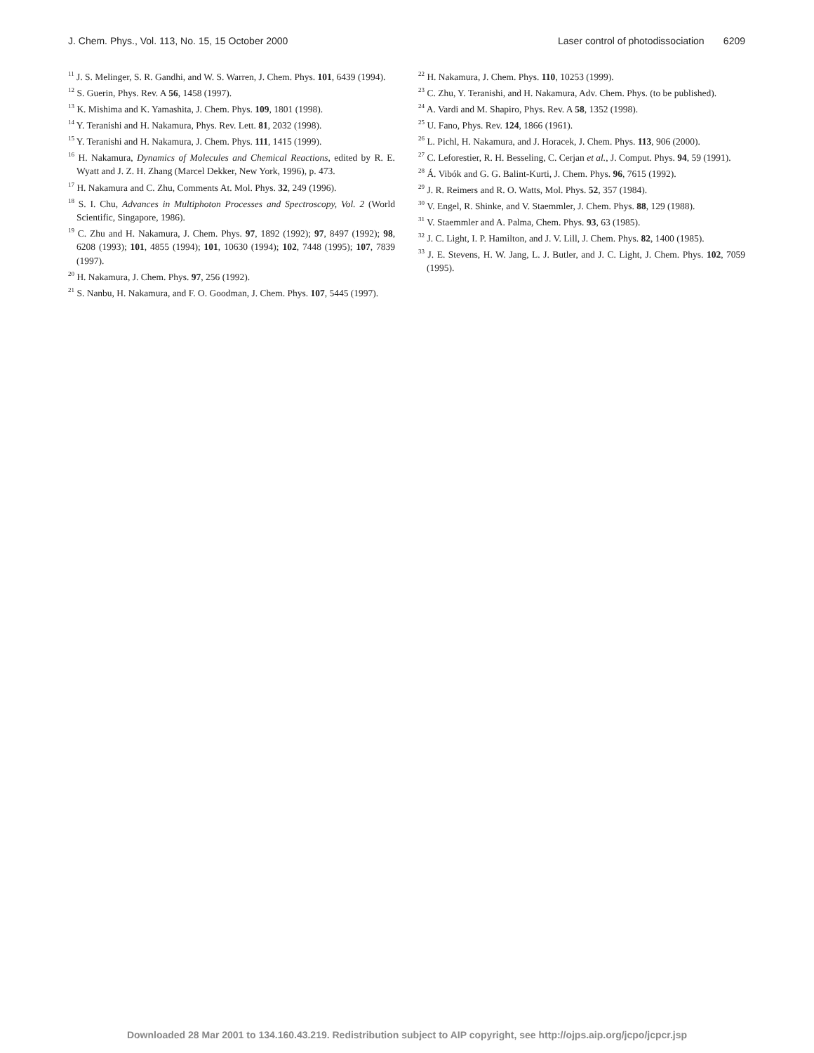J. Chem. Phys., Vol. 113, No. 15, 15 October 2000 Laser control of photodissociation 6209
<sup>11</sup> J. S. Melinger, S. R. Gandhi, and W. S. Warren, J. Chem. Phys. 101, 6439 (1994).
<sup>12</sup> S. Guerin, Phys. Rev. A 56, 1458 (1997).
<sup>13</sup> K. Mishima and K. Yamashita, J. Chem. Phys. 109, 1801 (1998).
<sup>14</sup> Y. Teranishi and H. Nakamura, Phys. Rev. Lett. 81, 2032 (1998).
<sup>15</sup> Y. Teranishi and H. Nakamura, J. Chem. Phys. 111, 1415 (1999).
<sup>16</sup> H. Nakamura, Dynamics of Molecules and Chemical Reactions, edited by R. E. Wyatt and J. Z. H. Zhang (Marcel Dekker, New York, 1996), p. 473.
<sup>17</sup> H. Nakamura and C. Zhu, Comments At. Mol. Phys. 32, 249 (1996).
<sup>18</sup> S. I. Chu, Advances in Multiphoton Processes and Spectroscopy, Vol. 2 (World Scientific, Singapore, 1986).
<sup>19</sup> C. Zhu and H. Nakamura, J. Chem. Phys. 97, 1892 (1992); 97, 8497 (1992); 98, 6208 (1993); 101, 4855 (1994); 101, 10630 (1994); 102, 7448 (1995); 107, 7839 (1997).
<sup>20</sup> H. Nakamura, J. Chem. Phys. 97, 256 (1992).
<sup>21</sup> S. Nanbu, H. Nakamura, and F. O. Goodman, J. Chem. Phys. 107, 5445 (1997).
<sup>22</sup> H. Nakamura, J. Chem. Phys. 110, 10253 (1999).
<sup>23</sup> C. Zhu, Y. Teranishi, and H. Nakamura, Adv. Chem. Phys. (to be published).
<sup>24</sup> A. Vardi and M. Shapiro, Phys. Rev. A 58, 1352 (1998).
<sup>25</sup> U. Fano, Phys. Rev. 124, 1866 (1961).
<sup>26</sup> L. Pichl, H. Nakamura, and J. Horacek, J. Chem. Phys. 113, 906 (2000).
<sup>27</sup> C. Leforestier, R. H. Besseling, C. Cerjan et al., J. Comput. Phys. 94, 59 (1991).
<sup>28</sup> Á. Vibók and G. G. Balint-Kurti, J. Chem. Phys. 96, 7615 (1992).
<sup>29</sup> J. R. Reimers and R. O. Watts, Mol. Phys. 52, 357 (1984).
<sup>30</sup> V. Engel, R. Shinke, and V. Staemmler, J. Chem. Phys. 88, 129 (1988).
<sup>31</sup> V. Staemmler and A. Palma, Chem. Phys. 93, 63 (1985).
<sup>32</sup> J. C. Light, I. P. Hamilton, and J. V. Lill, J. Chem. Phys. 82, 1400 (1985).
<sup>33</sup> J. E. Stevens, H. W. Jang, L. J. Butler, and J. C. Light, J. Chem. Phys. 102, 7059 (1995).
Downloaded 28 Mar 2001 to 134.160.43.219. Redistribution subject to AIP copyright, see http://ojps.aip.org/jcpo/jcpcr.jsp